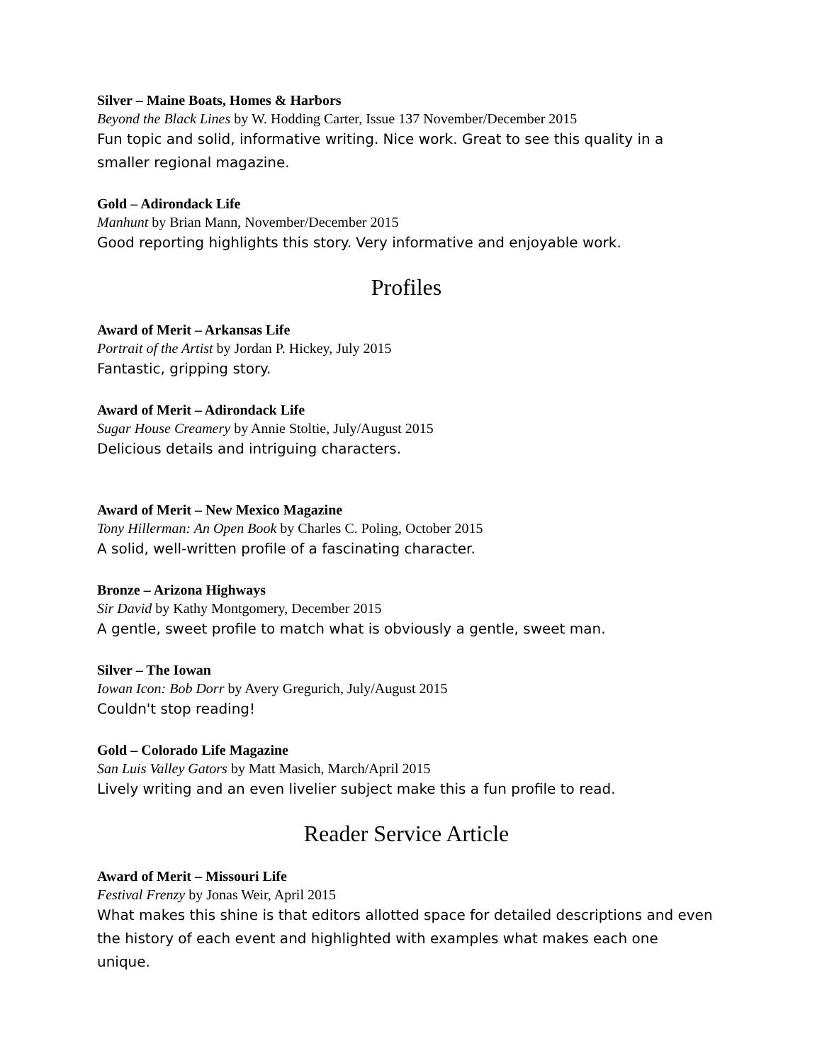Silver – Maine Boats, Homes & Harbors
Beyond the Black Lines by W. Hodding Carter, Issue 137 November/December 2015
Fun topic and solid, informative writing. Nice work. Great to see this quality in a smaller regional magazine.
Gold – Adirondack Life
Manhunt by Brian Mann, November/December 2015
Good reporting highlights this story. Very informative and enjoyable work.
Profiles
Award of Merit – Arkansas Life
Portrait of the Artist by Jordan P. Hickey, July 2015
Fantastic, gripping story.
Award of Merit – Adirondack Life
Sugar House Creamery by Annie Stoltie, July/August 2015
Delicious details and intriguing characters.
Award of Merit – New Mexico Magazine
Tony Hillerman: An Open Book by Charles C. Poling, October 2015
A solid, well-written profile of a fascinating character.
Bronze – Arizona Highways
Sir David by Kathy Montgomery, December 2015
A gentle, sweet profile to match what is obviously a gentle, sweet man.
Silver – The Iowan
Iowan Icon: Bob Dorr by Avery Gregurich, July/August 2015
Couldn't stop reading!
Gold – Colorado Life Magazine
San Luis Valley Gators by Matt Masich, March/April 2015
Lively writing and an even livelier subject make this a fun profile to read.
Reader Service Article
Award of Merit – Missouri Life
Festival Frenzy by Jonas Weir, April 2015
What makes this shine is that editors allotted space for detailed descriptions and even the history of each event and highlighted with examples what makes each one unique.